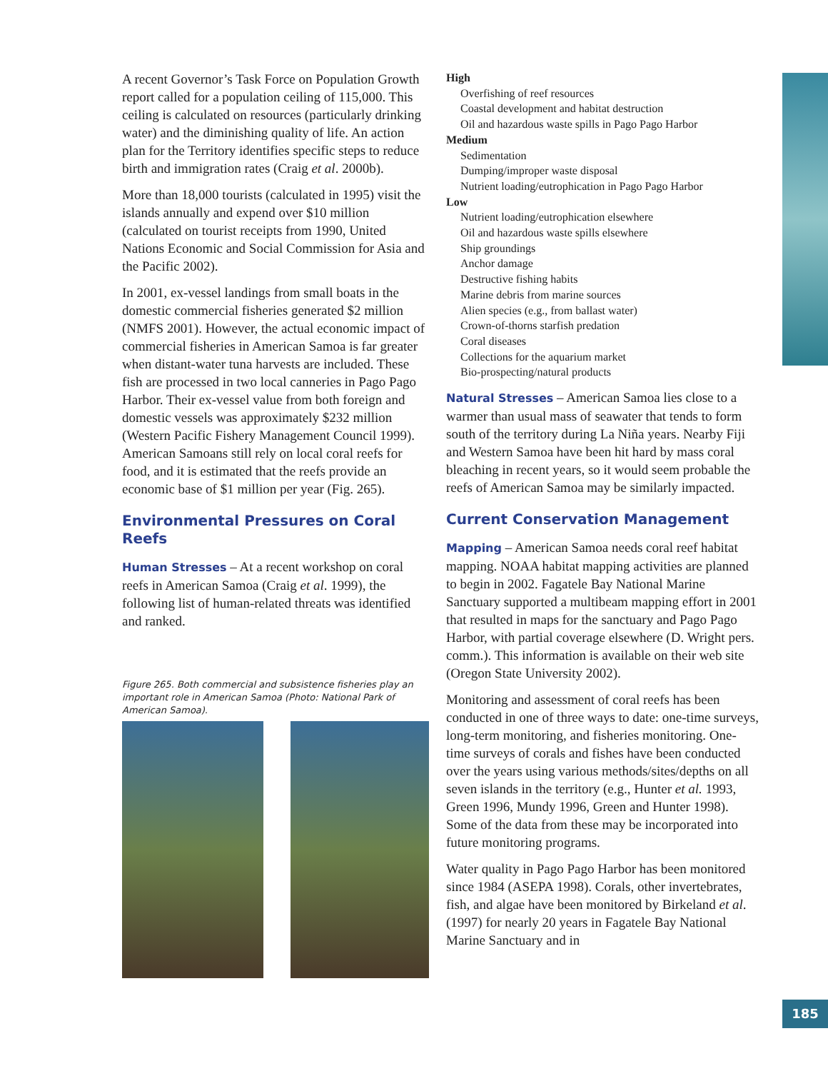A recent Governor’s Task Force on Population Growth report called for a population ceiling of 115,000. This ceiling is calculated on resources (particularly drinking water) and the diminishing quality of life. An action plan for the Territory identifies specific steps to reduce birth and immigration rates (Craig et al. 2000b).
More than 18,000 tourists (calculated in 1995) visit the islands annually and expend over $10 million (calculated on tourist receipts from 1990, United Nations Economic and Social Commission for Asia and the Pacific 2002).
In 2001, ex-vessel landings from small boats in the domestic commercial fisheries generated $2 million (NMFS 2001). However, the actual economic impact of commercial fisheries in American Samoa is far greater when distant-water tuna harvests are included. These fish are processed in two local canneries in Pago Pago Harbor. Their ex-vessel value from both foreign and domestic vessels was approximately $232 million (Western Pacific Fishery Management Council 1999). American Samoans still rely on local coral reefs for food, and it is estimated that the reefs provide an economic base of $1 million per year (Fig. 265).
Environmental Pressures on Coral Reefs
Human Stresses – At a recent workshop on coral reefs in American Samoa (Craig et al. 1999), the following list of human-related threats was identified and ranked.
Figure 265. Both commercial and subsistence fisheries play an important role in American Samoa (Photo: National Park of American Samoa).
High
Overfishing of reef resources
Coastal development and habitat destruction
Oil and hazardous waste spills in Pago Pago Harbor
Medium
Sedimentation
Dumping/improper waste disposal
Nutrient loading/eutrophication in Pago Pago Harbor
Low
Nutrient loading/eutrophication elsewhere
Oil and hazardous waste spills elsewhere
Ship groundings
Anchor damage
Destructive fishing habits
Marine debris from marine sources
Alien species (e.g., from ballast water)
Crown-of-thorns starfish predation
Coral diseases
Collections for the aquarium market
Bio-prospecting/natural products
Natural Stresses – American Samoa lies close to a warmer than usual mass of seawater that tends to form south of the territory during La Niña years. Nearby Fiji and Western Samoa have been hit hard by mass coral bleaching in recent years, so it would seem probable the reefs of American Samoa may be similarly impacted.
Current Conservation Management
Mapping – American Samoa needs coral reef habitat mapping. NOAA habitat mapping activities are planned to begin in 2002. Fagatele Bay National Marine Sanctuary supported a multibeam mapping effort in 2001 that resulted in maps for the sanctuary and Pago Pago Harbor, with partial coverage elsewhere (D. Wright pers. comm.). This information is available on their web site (Oregon State University 2002).
Monitoring and assessment of coral reefs has been conducted in one of three ways to date: one-time surveys, long-term monitoring, and fisheries monitoring. One-time surveys of corals and fishes have been conducted over the years using various methods/sites/depths on all seven islands in the territory (e.g., Hunter et al. 1993, Green 1996, Mundy 1996, Green and Hunter 1998). Some of the data from these may be incorporated into future monitoring programs.
Water quality in Pago Pago Harbor has been monitored since 1984 (ASEPA 1998). Corals, other invertebrates, fish, and algae have been monitored by Birkeland et al. (1997) for nearly 20 years in Fagatele Bay National Marine Sanctuary and in
185